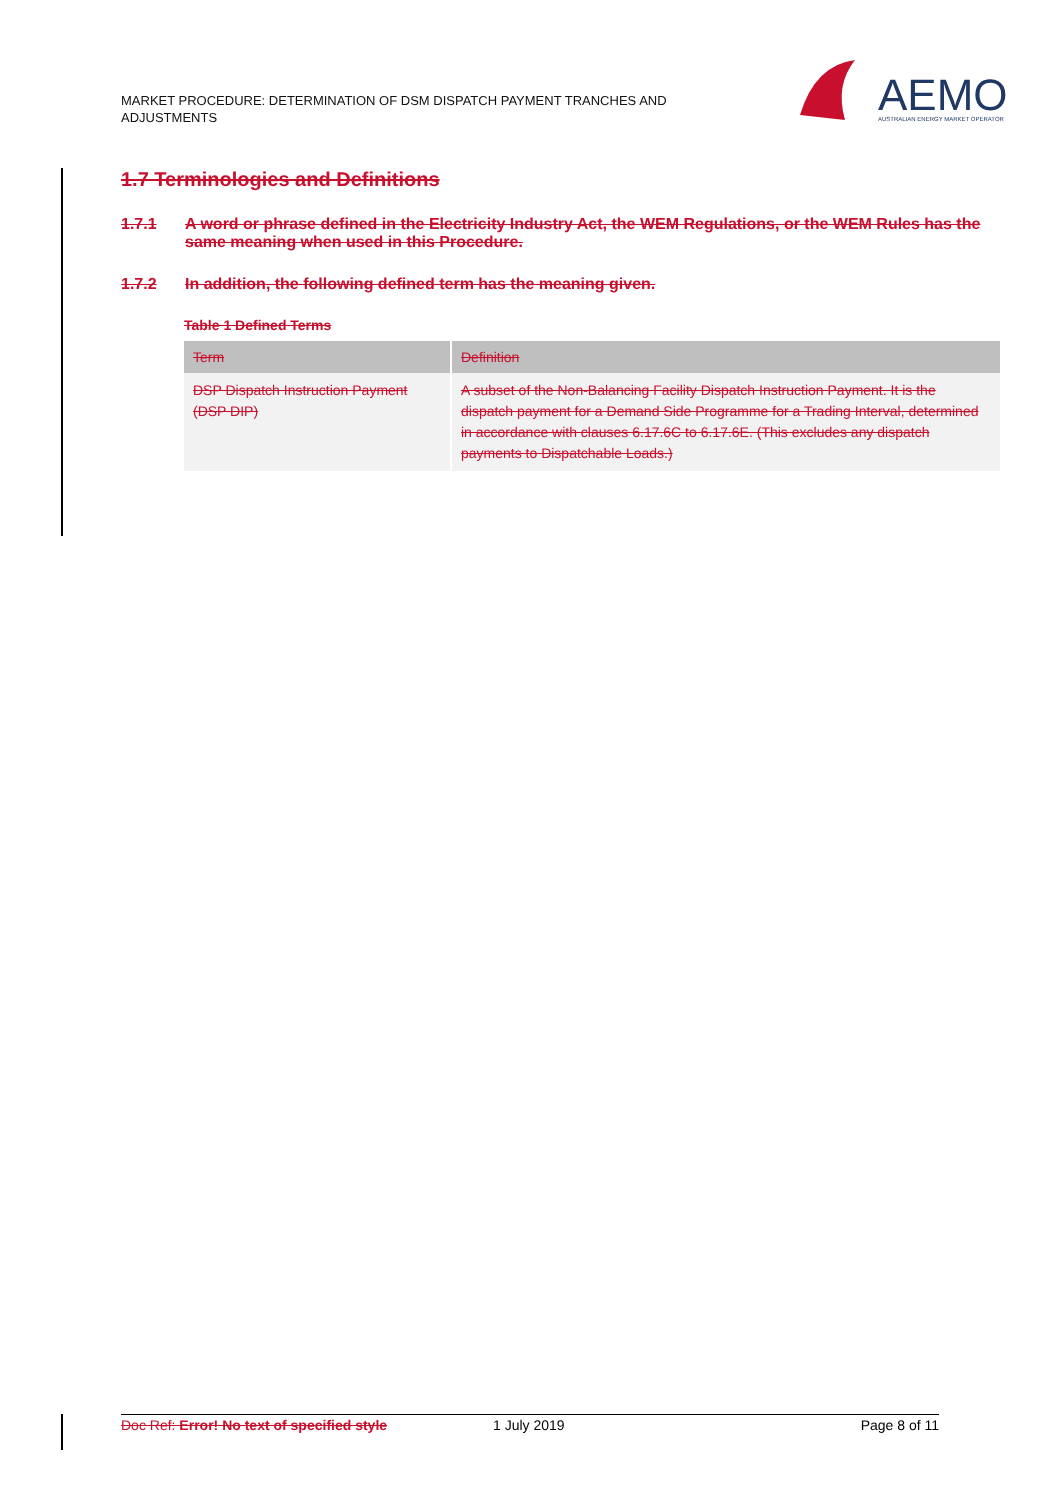MARKET PROCEDURE: DETERMINATION OF DSM DISPATCH PAYMENT TRANCHES AND ADJUSTMENTS
AEMO
AUSTRALIAN ENERGY MARKET OPERATOR
1.7 Terminologies and Definitions
1.7.1 A word or phrase defined in the Electricity Industry Act, the WEM Regulations, or the WEM Rules has the same meaning when used in this Procedure.
1.7.2 In addition, the following defined term has the meaning given.
Table 1 Defined Terms
| Term | Definition |
| --- | --- |
| DSP Dispatch Instruction Payment (DSP DIP) | A subset of the Non-Balancing Facility Dispatch Instruction Payment. It is the dispatch payment for a Demand Side Programme for a Trading Interval, determined in accordance with clauses 6.17.6C to 6.17.6E. (This excludes any dispatch payments to Dispatchable Loads.) |
Doc Ref: Error! No text of specified style 1 July 2019 Page 8 of 11